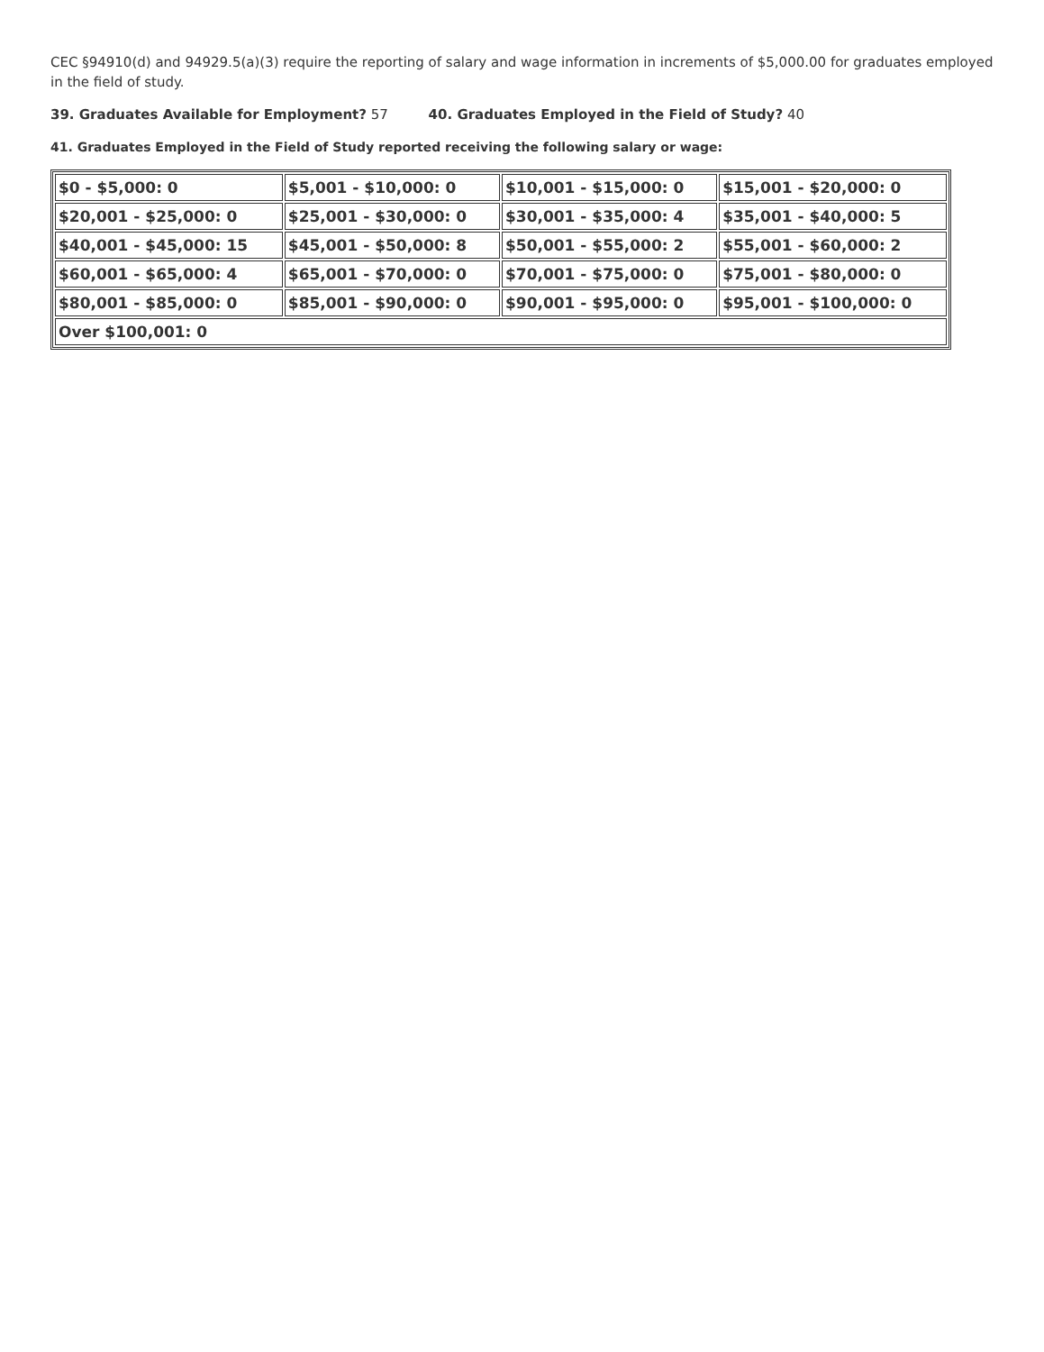CEC §94910(d) and 94929.5(a)(3) require the reporting of salary and wage information in increments of $5,000.00 for graduates employed in the field of study.
39. Graduates Available for Employment? 57 40. Graduates Employed in the Field of Study? 40
41. Graduates Employed in the Field of Study reported receiving the following salary or wage:
| $0 - $5,000: 0 | $5,001 - $10,000: 0 | $10,001 - $15,000: 0 | $15,001 - $20,000: 0 |
| $20,001 - $25,000: 0 | $25,001 - $30,000: 0 | $30,001 - $35,000: 4 | $35,001 - $40,000: 5 |
| $40,001 - $45,000: 15 | $45,001 - $50,000: 8 | $50,001 - $55,000: 2 | $55,001 - $60,000: 2 |
| $60,001 - $65,000: 4 | $65,001 - $70,000: 0 | $70,001 - $75,000: 0 | $75,001 - $80,000: 0 |
| $80,001 - $85,000: 0 | $85,001 - $90,000: 0 | $90,001 - $95,000: 0 | $95,001 - $100,000: 0 |
| Over $100,001: 0 | | | |